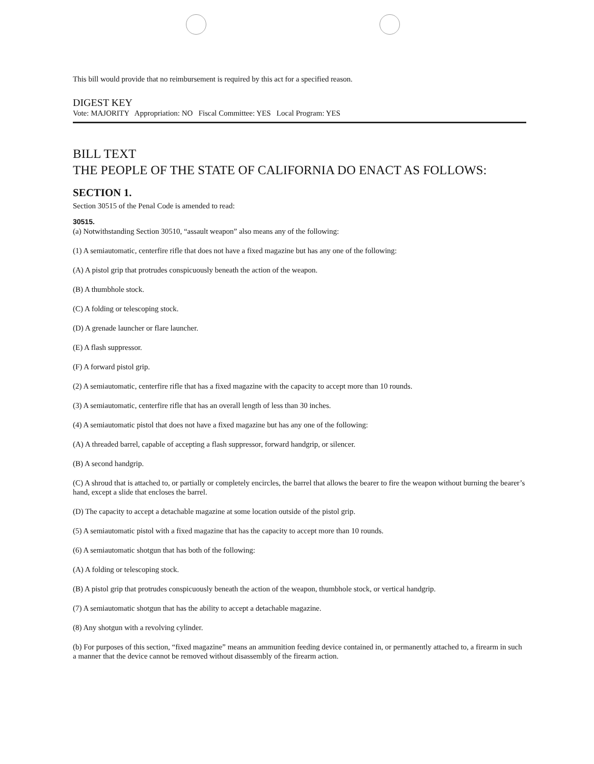This bill would provide that no reimbursement is required by this act for a specified reason.
DIGEST KEY
Vote: MAJORITY Appropriation: NO Fiscal Committee: YES Local Program: YES
BILL TEXT
THE PEOPLE OF THE STATE OF CALIFORNIA DO ENACT AS FOLLOWS:
SECTION 1.
Section 30515 of the Penal Code is amended to read:
30515.
(a) Notwithstanding Section 30510, “assault weapon” also means any of the following:
(1) A semiautomatic, centerfire rifle that does not have a fixed magazine but has any one of the following:
(A) A pistol grip that protrudes conspicuously beneath the action of the weapon.
(B) A thumbhole stock.
(C) A folding or telescoping stock.
(D) A grenade launcher or flare launcher.
(E) A flash suppressor.
(F) A forward pistol grip.
(2) A semiautomatic, centerfire rifle that has a fixed magazine with the capacity to accept more than 10 rounds.
(3) A semiautomatic, centerfire rifle that has an overall length of less than 30 inches.
(4) A semiautomatic pistol that does not have a fixed magazine but has any one of the following:
(A) A threaded barrel, capable of accepting a flash suppressor, forward handgrip, or silencer.
(B) A second handgrip.
(C) A shroud that is attached to, or partially or completely encircles, the barrel that allows the bearer to fire the weapon without burning the bearer’s hand, except a slide that encloses the barrel.
(D) The capacity to accept a detachable magazine at some location outside of the pistol grip.
(5) A semiautomatic pistol with a fixed magazine that has the capacity to accept more than 10 rounds.
(6) A semiautomatic shotgun that has both of the following:
(A) A folding or telescoping stock.
(B) A pistol grip that protrudes conspicuously beneath the action of the weapon, thumbhole stock, or vertical handgrip.
(7) A semiautomatic shotgun that has the ability to accept a detachable magazine.
(8) Any shotgun with a revolving cylinder.
(b) For purposes of this section, “fixed magazine” means an ammunition feeding device contained in, or permanently attached to, a firearm in such a manner that the device cannot be removed without disassembly of the firearm action.